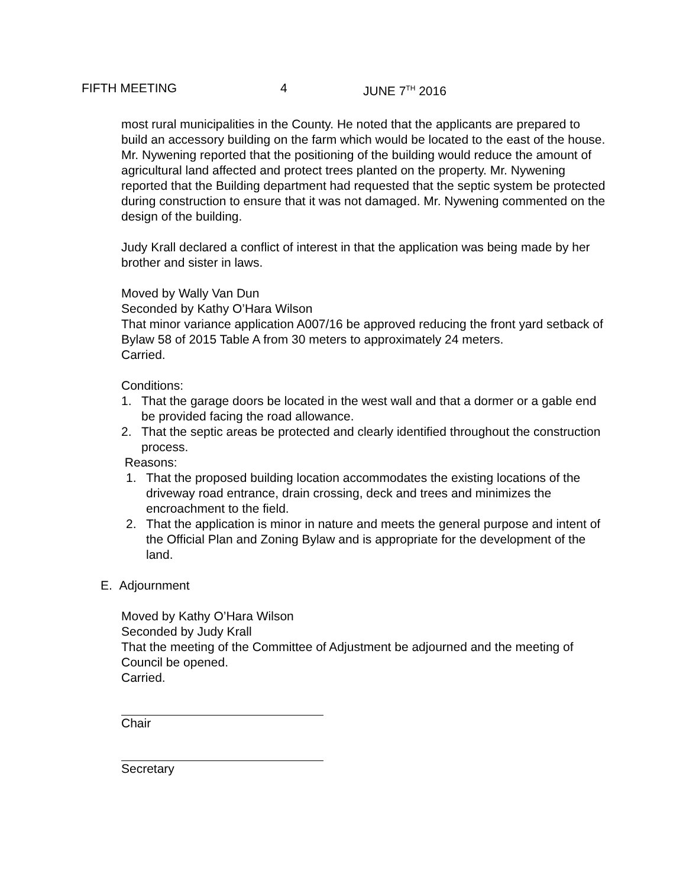FIFTH MEETING 4 JUNE 7<sup>TH</sup> 2016
most rural municipalities in the County. He noted that the applicants are prepared to build an accessory building on the farm which would be located to the east of the house. Mr. Nywening reported that the positioning of the building would reduce the amount of agricultural land affected and protect trees planted on the property. Mr. Nywening reported that the Building department had requested that the septic system be protected during construction to ensure that it was not damaged. Mr. Nywening commented on the design of the building.
Judy Krall declared a conflict of interest in that the application was being made by her brother and sister in laws.
Moved by Wally Van Dun
Seconded by Kathy O’Hara Wilson
That minor variance application A007/16 be approved reducing the front yard setback of Bylaw 58 of 2015 Table A from 30 meters to approximately 24 meters.
Carried.
Conditions:
1. That the garage doors be located in the west wall and that a dormer or a gable end be provided facing the road allowance.
2. That the septic areas be protected and clearly identified throughout the construction process.
Reasons:
1. That the proposed building location accommodates the existing locations of the driveway road entrance, drain crossing, deck and trees and minimizes the encroachment to the field.
2. That the application is minor in nature and meets the general purpose and intent of the Official Plan and Zoning Bylaw and is appropriate for the development of the land.
E. Adjournment
Moved by Kathy O’Hara Wilson
Seconded by Judy Krall
That the meeting of the Committee of Adjustment be adjourned and the meeting of Council be opened.
Carried.
Chair
Secretary